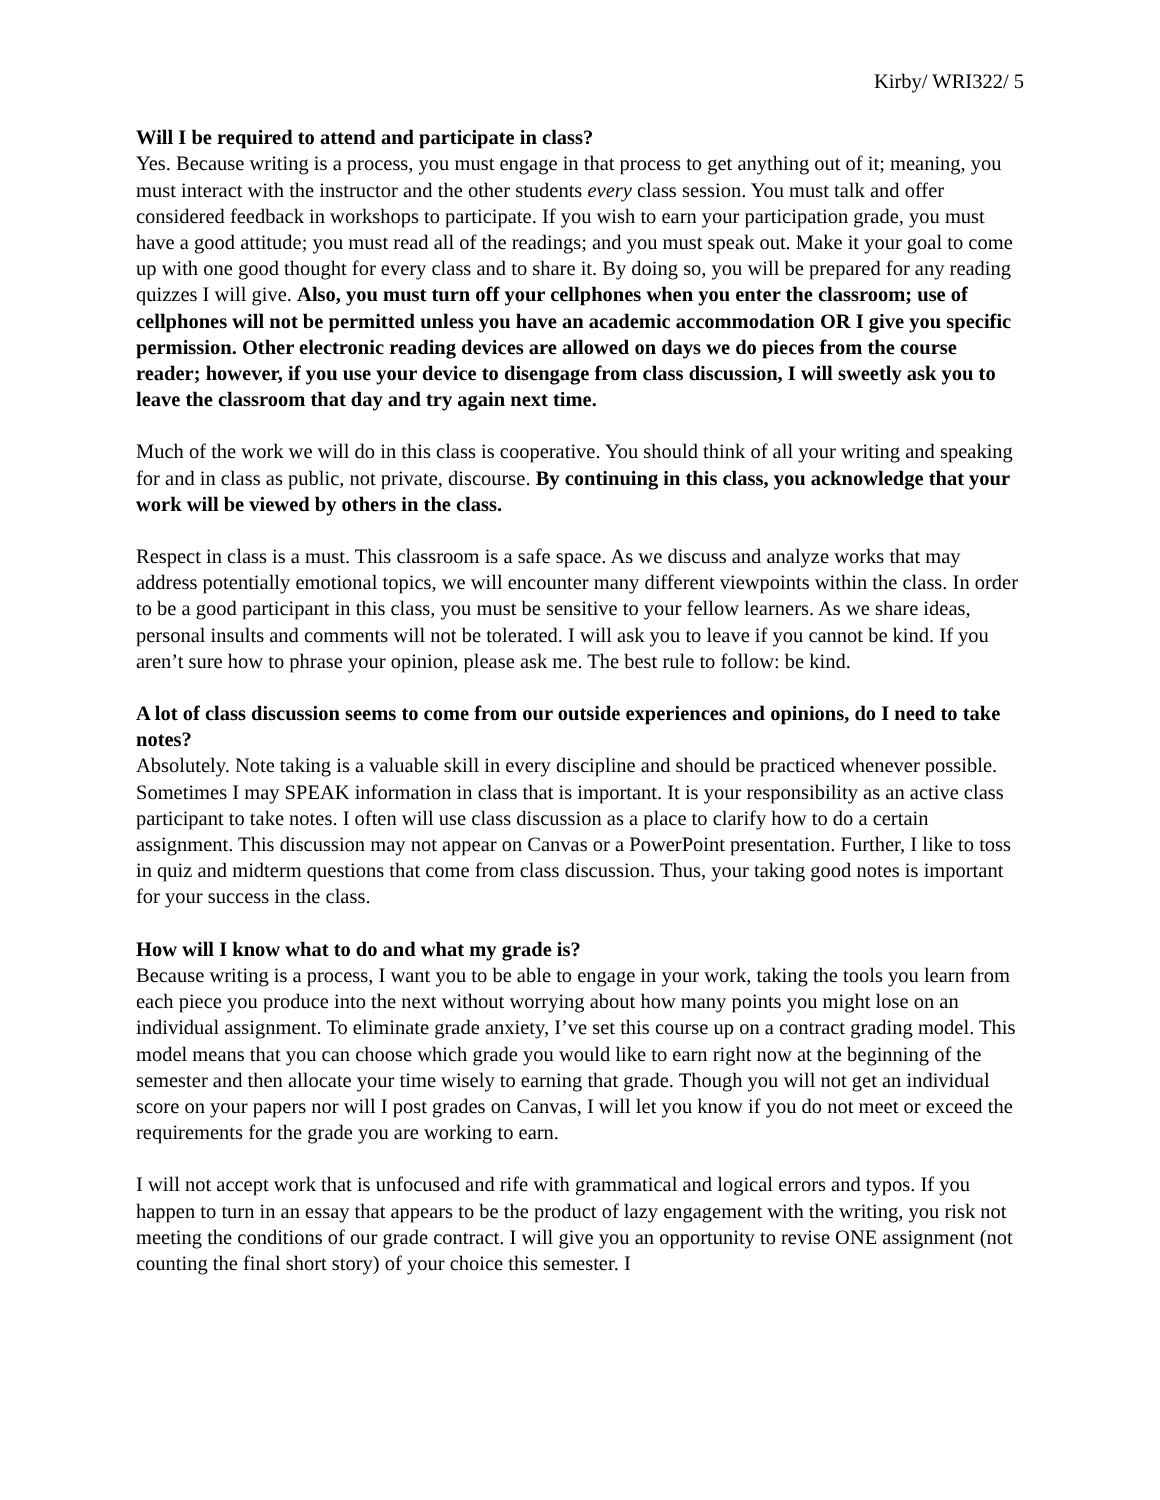Kirby/ WRI322/ 5
Will I be required to attend and participate in class?
Yes. Because writing is a process, you must engage in that process to get anything out of it; meaning, you must interact with the instructor and the other students every class session. You must talk and offer considered feedback in workshops to participate. If you wish to earn your participation grade, you must have a good attitude; you must read all of the readings; and you must speak out. Make it your goal to come up with one good thought for every class and to share it. By doing so, you will be prepared for any reading quizzes I will give. Also, you must turn off your cellphones when you enter the classroom; use of cellphones will not be permitted unless you have an academic accommodation OR I give you specific permission. Other electronic reading devices are allowed on days we do pieces from the course reader; however, if you use your device to disengage from class discussion, I will sweetly ask you to leave the classroom that day and try again next time.
Much of the work we will do in this class is cooperative. You should think of all your writing and speaking for and in class as public, not private, discourse. By continuing in this class, you acknowledge that your work will be viewed by others in the class.
Respect in class is a must. This classroom is a safe space. As we discuss and analyze works that may address potentially emotional topics, we will encounter many different viewpoints within the class. In order to be a good participant in this class, you must be sensitive to your fellow learners. As we share ideas, personal insults and comments will not be tolerated. I will ask you to leave if you cannot be kind. If you aren’t sure how to phrase your opinion, please ask me. The best rule to follow: be kind.
A lot of class discussion seems to come from our outside experiences and opinions, do I need to take notes?
Absolutely. Note taking is a valuable skill in every discipline and should be practiced whenever possible. Sometimes I may SPEAK information in class that is important. It is your responsibility as an active class participant to take notes. I often will use class discussion as a place to clarify how to do a certain assignment. This discussion may not appear on Canvas or a PowerPoint presentation. Further, I like to toss in quiz and midterm questions that come from class discussion. Thus, your taking good notes is important for your success in the class.
How will I know what to do and what my grade is?
Because writing is a process, I want you to be able to engage in your work, taking the tools you learn from each piece you produce into the next without worrying about how many points you might lose on an individual assignment. To eliminate grade anxiety, I’ve set this course up on a contract grading model. This model means that you can choose which grade you would like to earn right now at the beginning of the semester and then allocate your time wisely to earning that grade. Though you will not get an individual score on your papers nor will I post grades on Canvas, I will let you know if you do not meet or exceed the requirements for the grade you are working to earn.
I will not accept work that is unfocused and rife with grammatical and logical errors and typos. If you happen to turn in an essay that appears to be the product of lazy engagement with the writing, you risk not meeting the conditions of our grade contract. I will give you an opportunity to revise ONE assignment (not counting the final short story) of your choice this semester. I